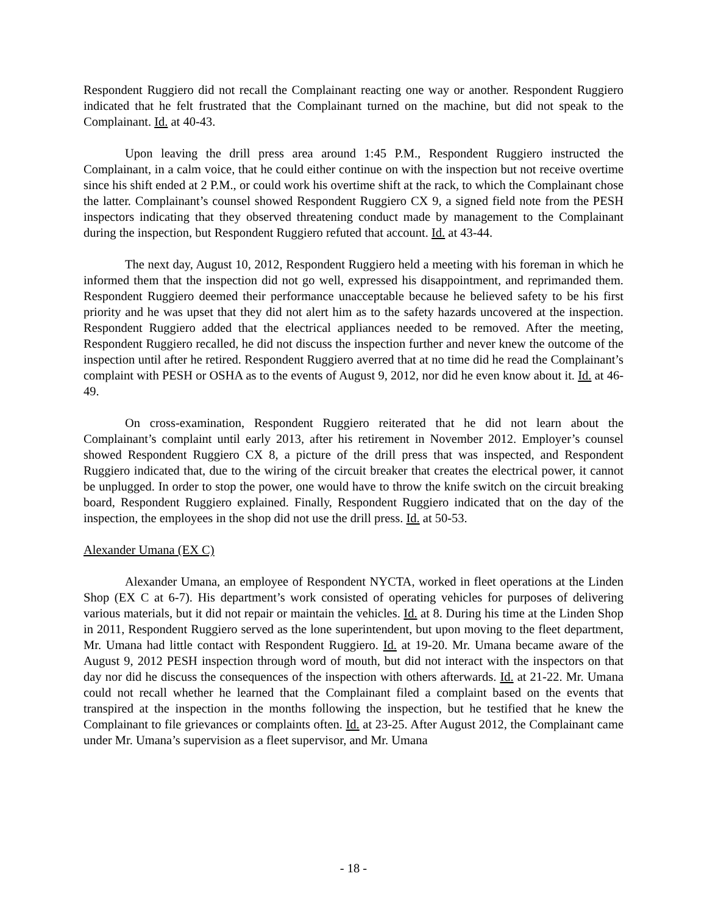Respondent Ruggiero did not recall the Complainant reacting one way or another. Respondent Ruggiero indicated that he felt frustrated that the Complainant turned on the machine, but did not speak to the Complainant. Id. at 40-43.
Upon leaving the drill press area around 1:45 P.M., Respondent Ruggiero instructed the Complainant, in a calm voice, that he could either continue on with the inspection but not receive overtime since his shift ended at 2 P.M., or could work his overtime shift at the rack, to which the Complainant chose the latter. Complainant’s counsel showed Respondent Ruggiero CX 9, a signed field note from the PESH inspectors indicating that they observed threatening conduct made by management to the Complainant during the inspection, but Respondent Ruggiero refuted that account. Id. at 43-44.
The next day, August 10, 2012, Respondent Ruggiero held a meeting with his foreman in which he informed them that the inspection did not go well, expressed his disappointment, and reprimanded them. Respondent Ruggiero deemed their performance unacceptable because he believed safety to be his first priority and he was upset that they did not alert him as to the safety hazards uncovered at the inspection. Respondent Ruggiero added that the electrical appliances needed to be removed. After the meeting, Respondent Ruggiero recalled, he did not discuss the inspection further and never knew the outcome of the inspection until after he retired. Respondent Ruggiero averred that at no time did he read the Complainant’s complaint with PESH or OSHA as to the events of August 9, 2012, nor did he even know about it. Id. at 46-49.
On cross-examination, Respondent Ruggiero reiterated that he did not learn about the Complainant’s complaint until early 2013, after his retirement in November 2012. Employer’s counsel showed Respondent Ruggiero CX 8, a picture of the drill press that was inspected, and Respondent Ruggiero indicated that, due to the wiring of the circuit breaker that creates the electrical power, it cannot be unplugged. In order to stop the power, one would have to throw the knife switch on the circuit breaking board, Respondent Ruggiero explained. Finally, Respondent Ruggiero indicated that on the day of the inspection, the employees in the shop did not use the drill press. Id. at 50-53.
Alexander Umana (EX C)
Alexander Umana, an employee of Respondent NYCTA, worked in fleet operations at the Linden Shop (EX C at 6-7). His department’s work consisted of operating vehicles for purposes of delivering various materials, but it did not repair or maintain the vehicles. Id. at 8. During his time at the Linden Shop in 2011, Respondent Ruggiero served as the lone superintendent, but upon moving to the fleet department, Mr. Umana had little contact with Respondent Ruggiero. Id. at 19-20. Mr. Umana became aware of the August 9, 2012 PESH inspection through word of mouth, but did not interact with the inspectors on that day nor did he discuss the consequences of the inspection with others afterwards. Id. at 21-22. Mr. Umana could not recall whether he learned that the Complainant filed a complaint based on the events that transpired at the inspection in the months following the inspection, but he testified that he knew the Complainant to file grievances or complaints often. Id. at 23-25. After August 2012, the Complainant came under Mr. Umana’s supervision as a fleet supervisor, and Mr. Umana
- 18 -